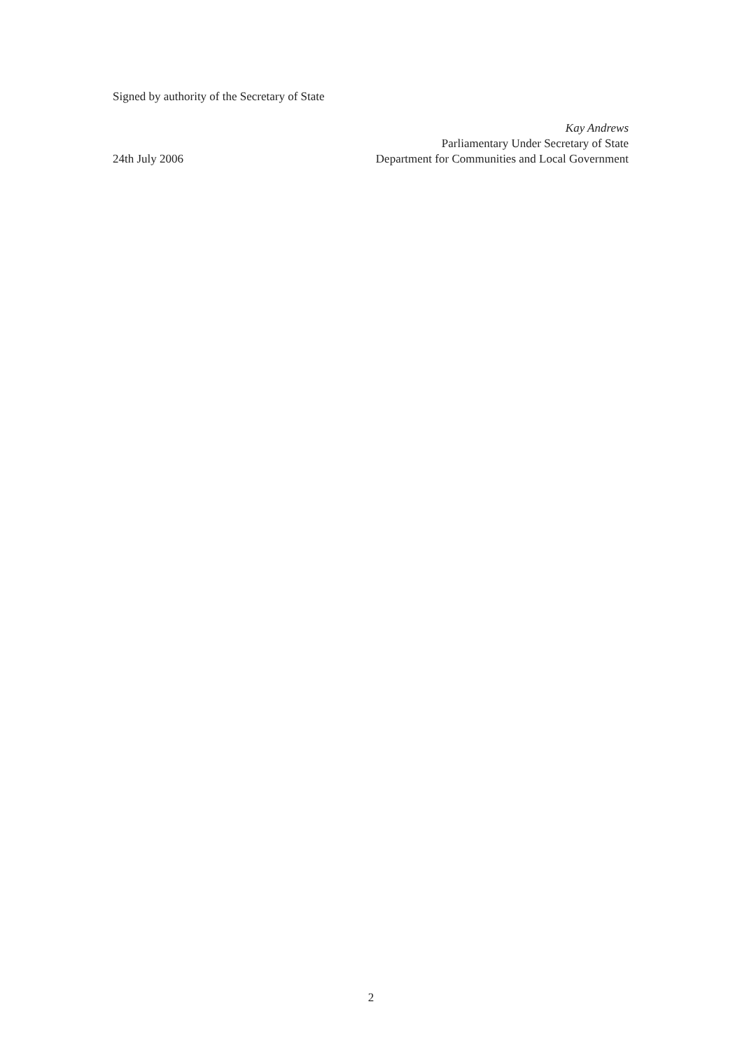Signed by authority of the Secretary of State
Kay Andrews
Parliamentary Under Secretary of State
24th July 2006 Department for Communities and Local Government
2